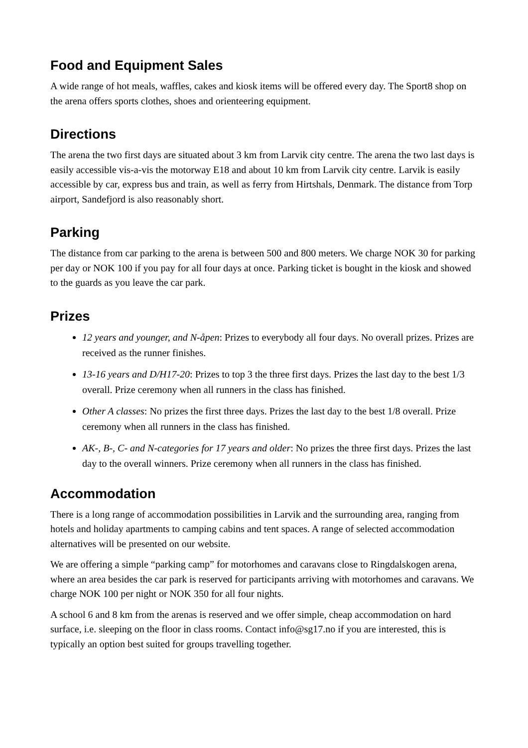Food and Equipment Sales
A wide range of hot meals, waffles, cakes and kiosk items will be offered every day. The Sport8 shop on the arena offers sports clothes, shoes and orienteering equipment.
Directions
The arena the two first days are situated about 3 km from Larvik city centre. The arena the two last days is easily accessible vis-a-vis the motorway E18 and about 10 km from Larvik city centre. Larvik is easily accessible by car, express bus and train, as well as ferry from Hirtshals, Denmark. The distance from Torp airport, Sandefjord is also reasonably short.
Parking
The distance from car parking to the arena is between 500 and 800 meters. We charge NOK 30 for parking per day or NOK 100 if you pay for all four days at once. Parking ticket is bought in the kiosk and showed to the guards as you leave the car park.
Prizes
12 years and younger, and N-åpen: Prizes to everybody all four days. No overall prizes. Prizes are received as the runner finishes.
13-16 years and D/H17-20: Prizes to top 3 the three first days. Prizes the last day to the best 1/3 overall. Prize ceremony when all runners in the class has finished.
Other A classes: No prizes the first three days. Prizes the last day to the best 1/8 overall. Prize ceremony when all runners in the class has finished.
AK-, B-, C- and N-categories for 17 years and older: No prizes the three first days. Prizes the last day to the overall winners. Prize ceremony when all runners in the class has finished.
Accommodation
There is a long range of accommodation possibilities in Larvik and the surrounding area, ranging from hotels and holiday apartments to camping cabins and tent spaces. A range of selected accommodation alternatives will be presented on our website.
We are offering a simple “parking camp” for motorhomes and caravans close to Ringdalskogen arena, where an area besides the car park is reserved for participants arriving with motorhomes and caravans. We charge NOK 100 per night or NOK 350 for all four nights.
A school 6 and 8 km from the arenas is reserved and we offer simple, cheap accommodation on hard surface, i.e. sleeping on the floor in class rooms. Contact info@sg17.no if you are interested, this is typically an option best suited for groups travelling together.